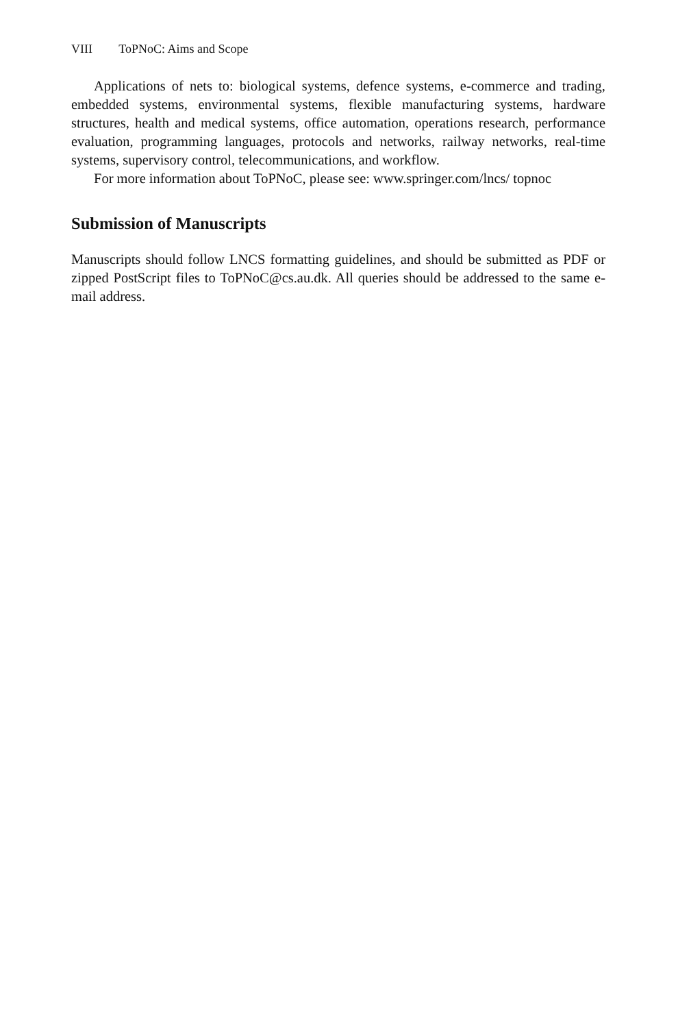VIII ToPNoC: Aims and Scope
Applications of nets to: biological systems, defence systems, e-commerce and trading, embedded systems, environmental systems, flexible manufacturing systems, hardware structures, health and medical systems, office automation, operations research, performance evaluation, programming languages, protocols and networks, railway networks, real-time systems, supervisory control, telecommunications, and workflow.
For more information about ToPNoC, please see: www.springer.com/lncs/ topnoc
Submission of Manuscripts
Manuscripts should follow LNCS formatting guidelines, and should be submitted as PDF or zipped PostScript files to ToPNoC@cs.au.dk. All queries should be addressed to the same e-mail address.